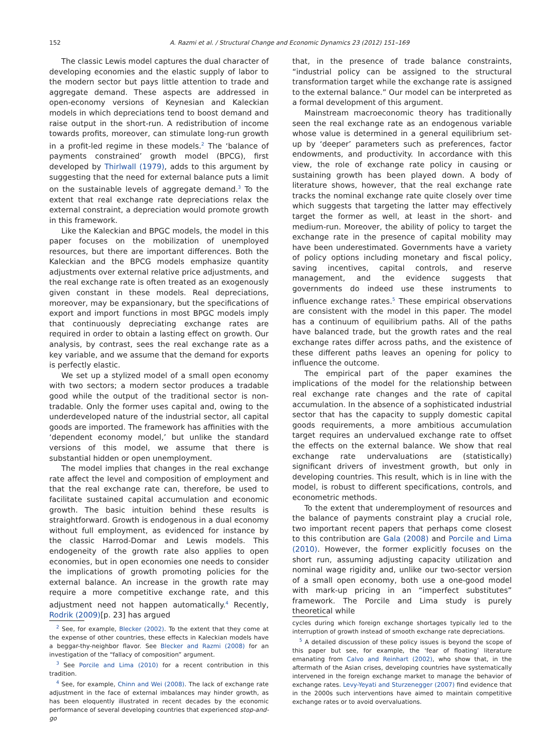152 A. Razmi et al. / Structural Change and Economic Dynamics 23 (2012) 151–169
The classic Lewis model captures the dual character of developing economies and the elastic supply of labor to the modern sector but pays little attention to trade and aggregate demand. These aspects are addressed in open-economy versions of Keynesian and Kaleckian models in which depreciations tend to boost demand and raise output in the short-run. A redistribution of income towards profits, moreover, can stimulate long-run growth in a profit-led regime in these models.<sup>2</sup> The ‘balance of payments constrained’ growth model (BPCG), first developed by Thirlwall (1979), adds to this argument by suggesting that the need for external balance puts a limit on the sustainable levels of aggregate demand.<sup>3</sup> To the extent that real exchange rate depreciations relax the external constraint, a depreciation would promote growth in this framework.
Like the Kaleckian and BPGC models, the model in this paper focuses on the mobilization of unemployed resources, but there are important differences. Both the Kaleckian and the BPCG models emphasize quantity adjustments over external relative price adjustments, and the real exchange rate is often treated as an exogenously given constant in these models. Real depreciations, moreover, may be expansionary, but the specifications of export and import functions in most BPGC models imply that continuously depreciating exchange rates are required in order to obtain a lasting effect on growth. Our analysis, by contrast, sees the real exchange rate as a key variable, and we assume that the demand for exports is perfectly elastic.
We set up a stylized model of a small open economy with two sectors; a modern sector produces a tradable good while the output of the traditional sector is non-tradable. Only the former uses capital and, owing to the underdeveloped nature of the industrial sector, all capital goods are imported. The framework has affinities with the ‘dependent economy model,’ but unlike the standard versions of this model, we assume that there is substantial hidden or open unemployment.
The model implies that changes in the real exchange rate affect the level and composition of employment and that the real exchange rate can, therefore, be used to facilitate sustained capital accumulation and economic growth. The basic intuition behind these results is straightforward. Growth is endogenous in a dual economy without full employment, as evidenced for instance by the classic Harrod-Domar and Lewis models. This endogeneity of the growth rate also applies to open economies, but in open economies one needs to consider the implications of growth promoting policies for the external balance. An increase in the growth rate may require a more competitive exchange rate, and this adjustment need not happen automatically.<sup>4</sup> Recently, Rodrik (2009)[p. 23] has argued
<sup>2</sup> See, for example, Blecker (2002). To the extent that they come at the expense of other countries, these effects in Kaleckian models have a beggar-thy-neighbor flavor. See Blecker and Razmi (2008) for an investigation of the “fallacy of composition” argument.
<sup>3</sup> See Porcile and Lima (2010) for a recent contribution in this tradition.
<sup>4</sup> See, for example, Chinn and Wei (2008). The lack of exchange rate adjustment in the face of external imbalances may hinder growth, as has been eloquently illustrated in recent decades by the economic performance of several developing countries that experienced stop-and-go
that, in the presence of trade balance constraints, “industrial policy can be assigned to the structural transformation target while the exchange rate is assigned to the external balance.” Our model can be interpreted as a formal development of this argument.
Mainstream macroeconomic theory has traditionally seen the real exchange rate as an endogenous variable whose value is determined in a general equilibrium set-up by ‘deeper’ parameters such as preferences, factor endowments, and productivity. In accordance with this view, the role of exchange rate policy in causing or sustaining growth has been played down. A body of literature shows, however, that the real exchange rate tracks the nominal exchange rate quite closely over time which suggests that targeting the latter may effectively target the former as well, at least in the short- and medium-run. Moreover, the ability of policy to target the exchange rate in the presence of capital mobility may have been underestimated. Governments have a variety of policy options including monetary and fiscal policy, saving incentives, capital controls, and reserve management, and the evidence suggests that governments do indeed use these instruments to influence exchange rates.<sup>5</sup> These empirical observations are consistent with the model in this paper. The model has a continuum of equilibrium paths. All of the paths have balanced trade, but the growth rates and the real exchange rates differ across paths, and the existence of these different paths leaves an opening for policy to influence the outcome.
The empirical part of the paper examines the implications of the model for the relationship between real exchange rate changes and the rate of capital accumulation. In the absence of a sophisticated industrial sector that has the capacity to supply domestic capital goods requirements, a more ambitious accumulation target requires an undervalued exchange rate to offset the effects on the external balance. We show that real exchange rate undervaluations are (statistically) significant drivers of investment growth, but only in developing countries. This result, which is in line with the model, is robust to different specifications, controls, and econometric methods.
To the extent that underemployment of resources and the balance of payments constraint play a crucial role, two important recent papers that perhaps come closest to this contribution are Gala (2008) and Porcile and Lima (2010). However, the former explicitly focuses on the short run, assuming adjusting capacity utilization and nominal wage rigidity and, unlike our two-sector version of a small open economy, both use a one-good model with mark-up pricing in an “imperfect substitutes” framework. The Porcile and Lima study is purely theoretical while
cycles during which foreign exchange shortages typically led to the interruption of growth instead of smooth exchange rate depreciations.
<sup>5</sup> A detailed discussion of these policy issues is beyond the scope of this paper but see, for example, the ‘fear of floating’ literature emanating from Calvo and Reinhart (2002), who show that, in the aftermath of the Asian crises, developing countries have systematically intervened in the foreign exchange market to manage the behavior of exchange rates. Levy-Yeyati and Sturzenegger (2007) find evidence that in the 2000s such interventions have aimed to maintain competitive exchange rates or to avoid overvaluations.